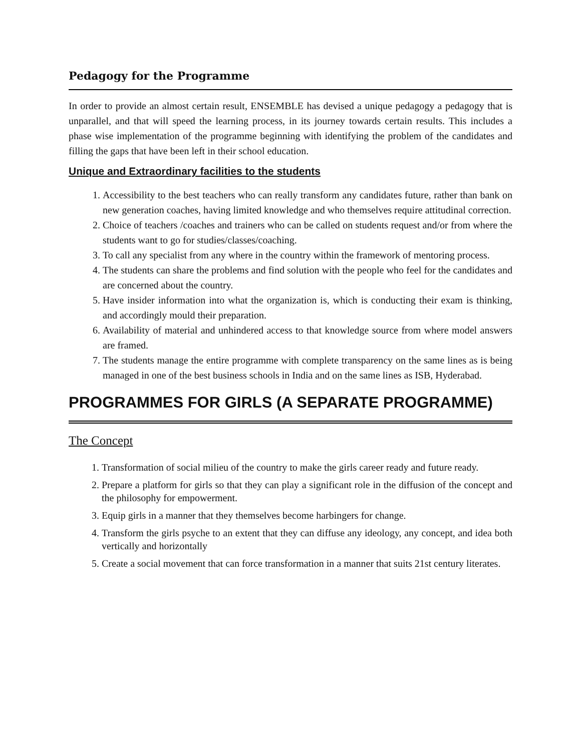Pedagogy for the Programme
In order to provide an almost certain result, ENSEMBLE has devised a unique pedagogy a pedagogy that is unparallel, and that will speed the learning process, in its journey towards certain results. This includes a phase wise implementation of the programme beginning with identifying the problem of the candidates and filling the gaps that have been left in their school education.
Unique and Extraordinary facilities to the students
1. Accessibility to the best teachers who can really transform any candidates future, rather than bank on new generation coaches, having limited knowledge and who themselves require attitudinal correction.
2. Choice of teachers /coaches and trainers who can be called on students request and/or from where the students want to go for studies/classes/coaching.
3. To call any specialist from any where in the country within the framework of mentoring process.
4. The students can share the problems and find solution with the people who feel for the candidates and are concerned about the country.
5. Have insider information into what the organization is, which is conducting their exam is thinking, and accordingly mould their preparation.
6. Availability of material and unhindered access to that knowledge source from where model answers are framed.
7. The students manage the entire programme with complete transparency on the same lines as is being managed in one of the best business schools in India and on the same lines as ISB, Hyderabad.
PROGRAMMES FOR GIRLS (A SEPARATE PROGRAMME)
The Concept
1. Transformation of social milieu of the country to make the girls career ready and future ready.
2. Prepare a platform for girls so that they can play a significant role in the diffusion of the concept and the philosophy for empowerment.
3. Equip girls in a manner that they themselves become harbingers for change.
4. Transform the girls psyche to an extent that they can diffuse any ideology, any concept, and idea both vertically and horizontally
5. Create a social movement that can force transformation in a manner that suits 21st century literates.